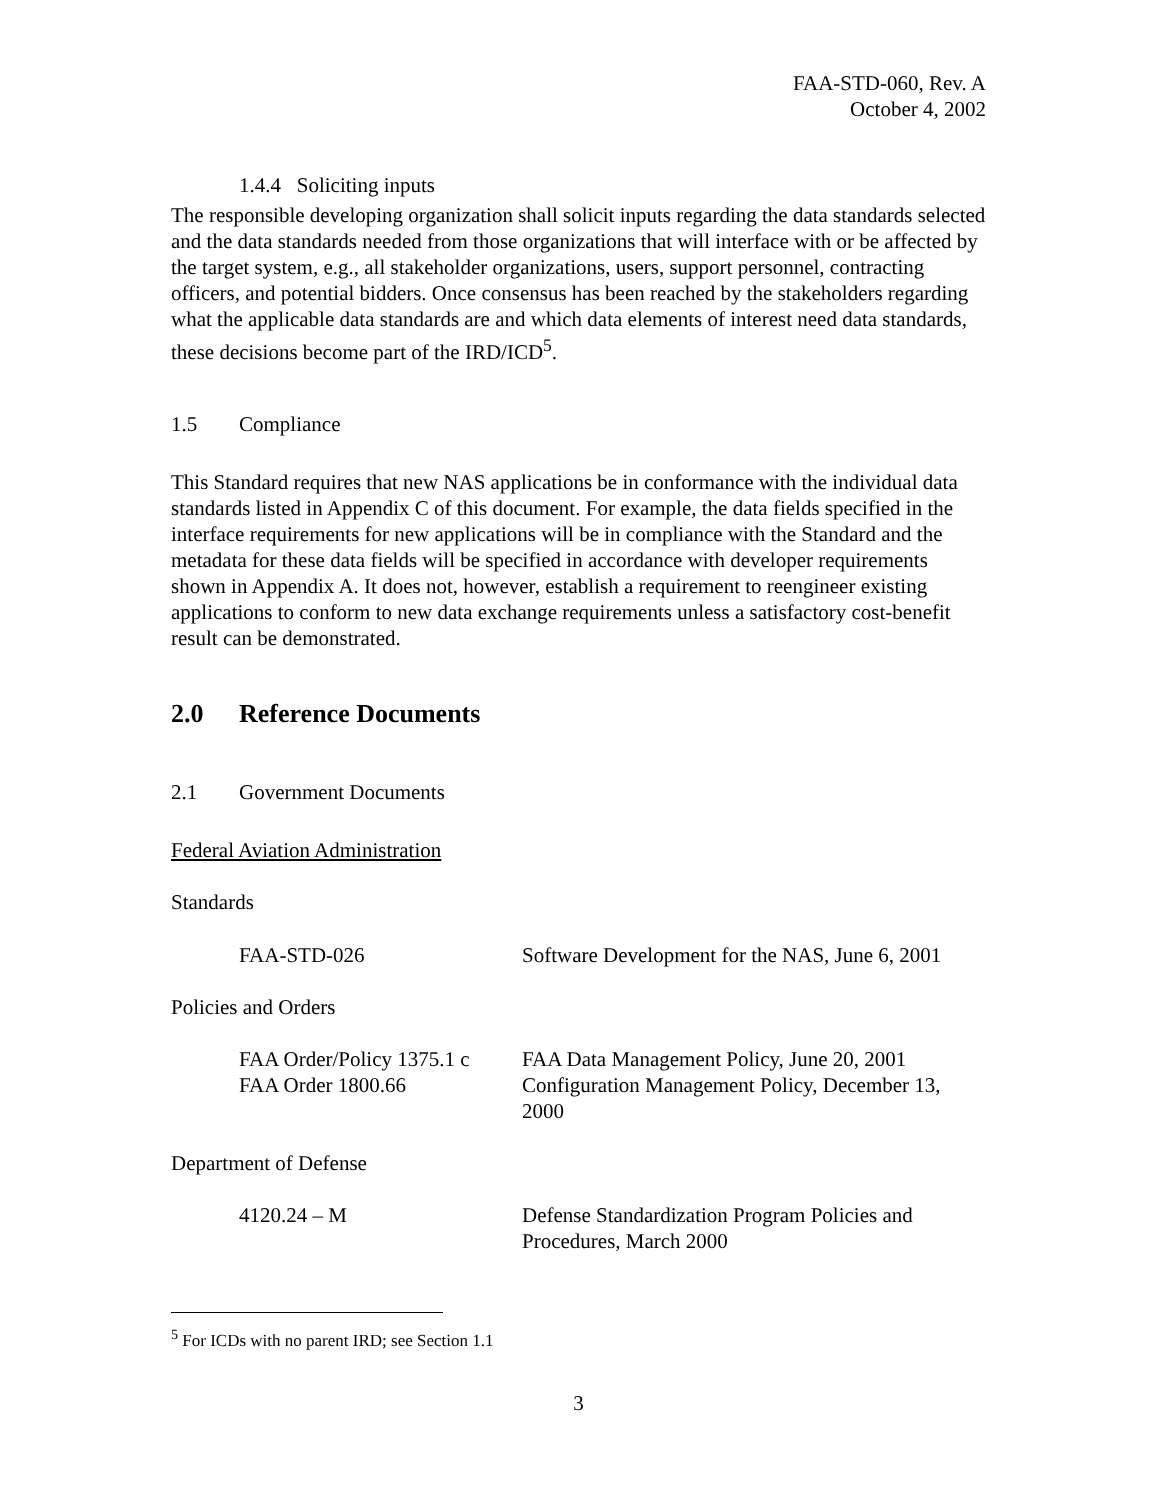FAA-STD-060, Rev. A
October 4, 2002
1.4.4 Soliciting inputs
The responsible developing organization shall solicit inputs regarding the data standards selected and the data standards needed from those organizations that will interface with or be affected by the target system, e.g., all stakeholder organizations, users, support personnel, contracting officers, and potential bidders. Once consensus has been reached by the stakeholders regarding what the applicable data standards are and which data elements of interest need data standards, these decisions become part of the IRD/ICD<sup>5</sup>.
1.5 Compliance
This Standard requires that new NAS applications be in conformance with the individual data standards listed in Appendix C of this document. For example, the data fields specified in the interface requirements for new applications will be in compliance with the Standard and the metadata for these data fields will be specified in accordance with developer requirements shown in Appendix A. It does not, however, establish a requirement to reengineer existing applications to conform to new data exchange requirements unless a satisfactory cost-benefit result can be demonstrated.
2.0 Reference Documents
2.1 Government Documents
Federal Aviation Administration
Standards
FAA-STD-026 Software Development for the NAS, June 6, 2001
Policies and Orders
FAA Order/Policy 1375.1 c
FAA Order 1800.66
FAA Data Management Policy, June 20, 2001
Configuration Management Policy, December 13, 2000
Department of Defense
4120.24 – M Defense Standardization Program Policies and Procedures, March 2000
<sup>5</sup> For ICDs with no parent IRD; see Section 1.1
3